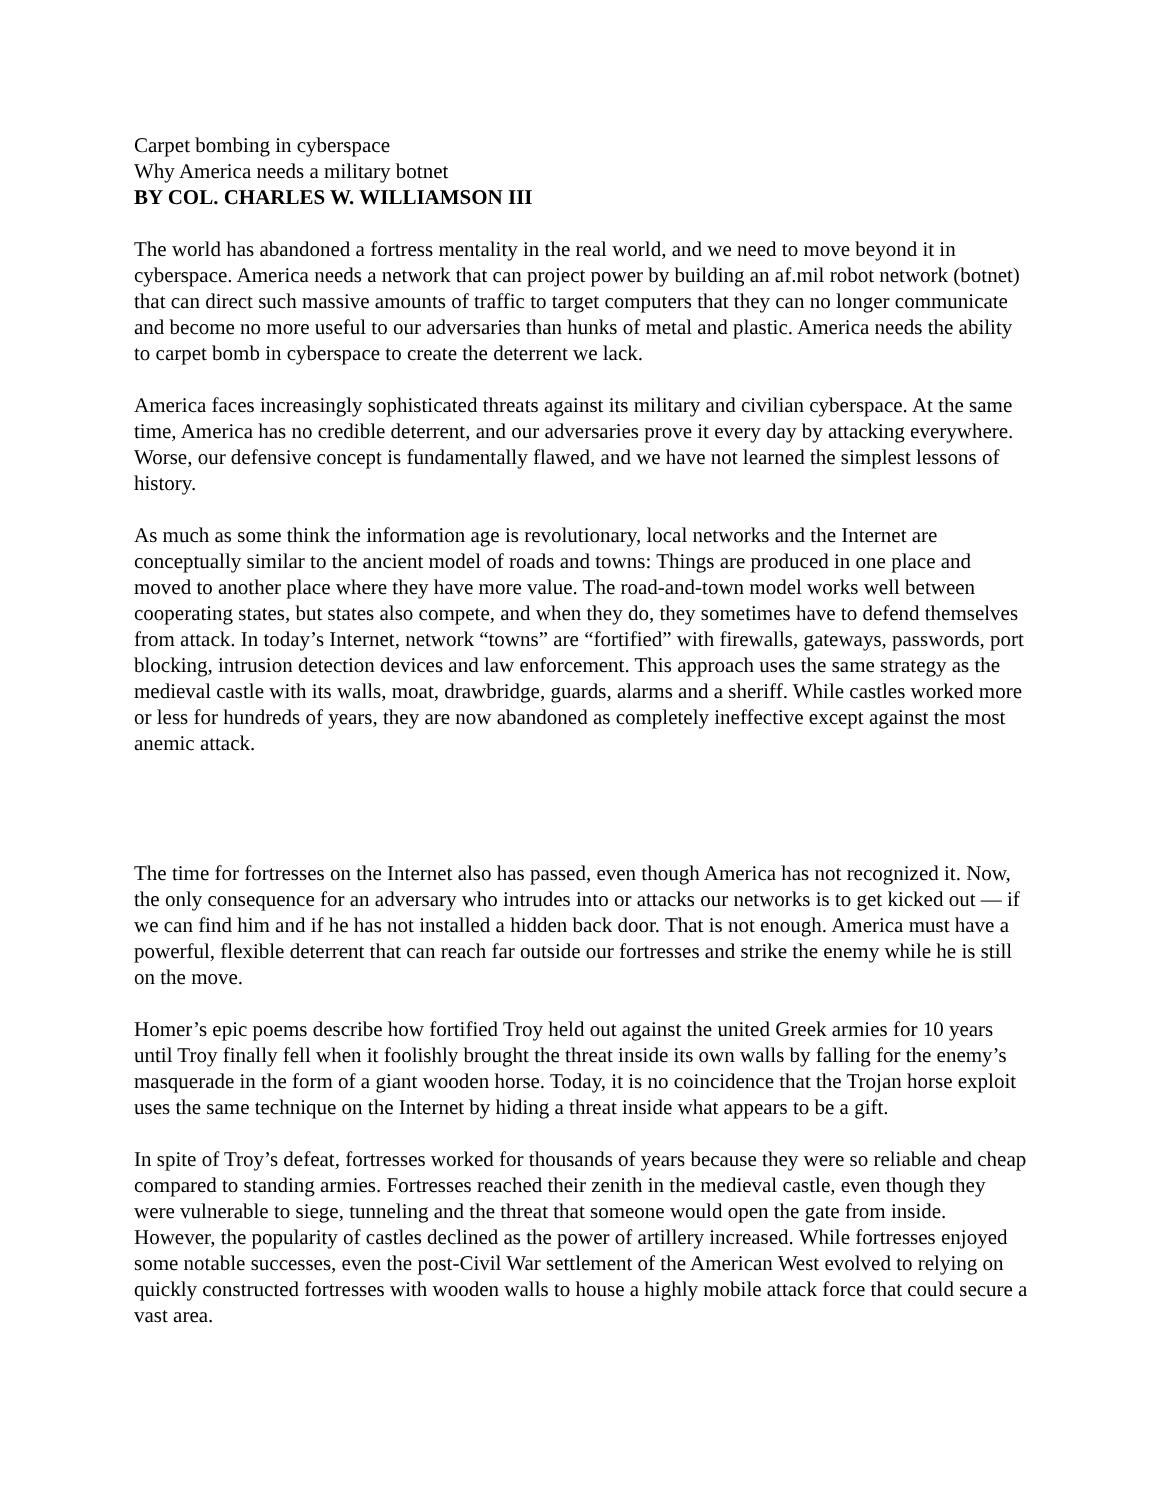Carpet bombing in cyberspace
Why America needs a military botnet
BY COL. CHARLES W. WILLIAMSON III
The world has abandoned a fortress mentality in the real world, and we need to move beyond it in cyberspace. America needs a network that can project power by building an af.mil robot network (botnet) that can direct such massive amounts of traffic to target computers that they can no longer communicate and become no more useful to our adversaries than hunks of metal and plastic. America needs the ability to carpet bomb in cyberspace to create the deterrent we lack.
America faces increasingly sophisticated threats against its military and civilian cyberspace. At the same time, America has no credible deterrent, and our adversaries prove it every day by attacking everywhere. Worse, our defensive concept is fundamentally flawed, and we have not learned the simplest lessons of history.
As much as some think the information age is revolutionary, local networks and the Internet are conceptually similar to the ancient model of roads and towns: Things are produced in one place and moved to another place where they have more value. The road-and-town model works well between cooperating states, but states also compete, and when they do, they sometimes have to defend themselves from attack. In today’s Internet, network “towns” are “fortified” with firewalls, gateways, passwords, port blocking, intrusion detection devices and law enforcement. This approach uses the same strategy as the medieval castle with its walls, moat, drawbridge, guards, alarms and a sheriff. While castles worked more or less for hundreds of years, they are now abandoned as completely ineffective except against the most anemic attack.
The time for fortresses on the Internet also has passed, even though America has not recognized it. Now, the only consequence for an adversary who intrudes into or attacks our networks is to get kicked out — if we can find him and if he has not installed a hidden back door. That is not enough. America must have a powerful, flexible deterrent that can reach far outside our fortresses and strike the enemy while he is still on the move.
Homer’s epic poems describe how fortified Troy held out against the united Greek armies for 10 years until Troy finally fell when it foolishly brought the threat inside its own walls by falling for the enemy’s masquerade in the form of a giant wooden horse. Today, it is no coincidence that the Trojan horse exploit uses the same technique on the Internet by hiding a threat inside what appears to be a gift.
In spite of Troy’s defeat, fortresses worked for thousands of years because they were so reliable and cheap compared to standing armies. Fortresses reached their zenith in the medieval castle, even though they were vulnerable to siege, tunneling and the threat that someone would open the gate from inside. However, the popularity of castles declined as the power of artillery increased. While fortresses enjoyed some notable successes, even the post-Civil War settlement of the American West evolved to relying on quickly constructed fortresses with wooden walls to house a highly mobile attack force that could secure a vast area.